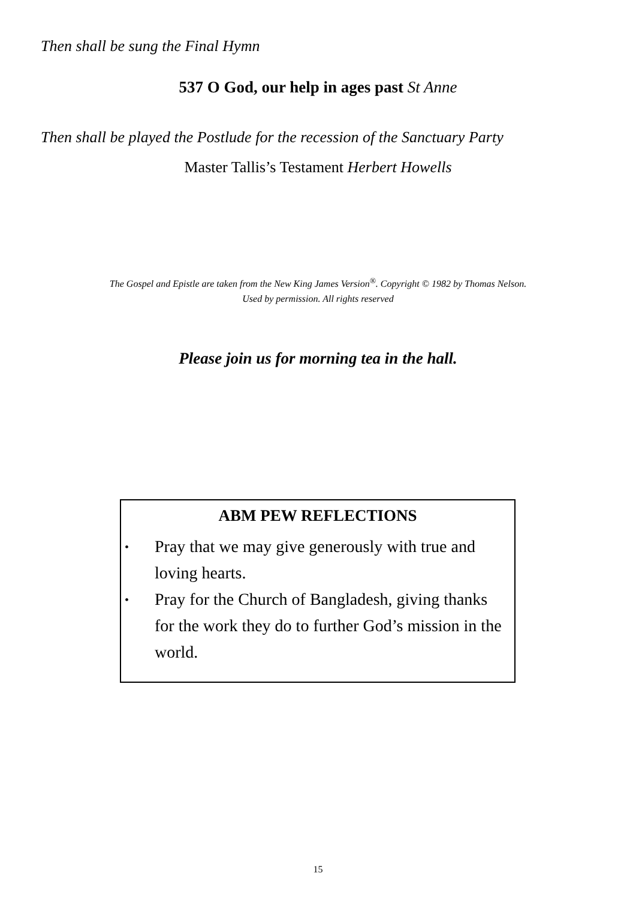Then shall be sung the Final Hymn
537 O God, our help in ages past St Anne
Then shall be played the Postlude for the recession of the Sanctuary Party
Master Tallis’s Testament Herbert Howells
The Gospel and Epistle are taken from the New King James Version<sup>®</sup>. Copyright © 1982 by Thomas Nelson.
Used by permission. All rights reserved
Please join us for morning tea in the hall.
ABM PEW REFLECTIONS
• Pray that we may give generously with true and loving hearts.
• Pray for the Church of Bangladesh, giving thanks for the work they do to further God’s mission in the world.
15